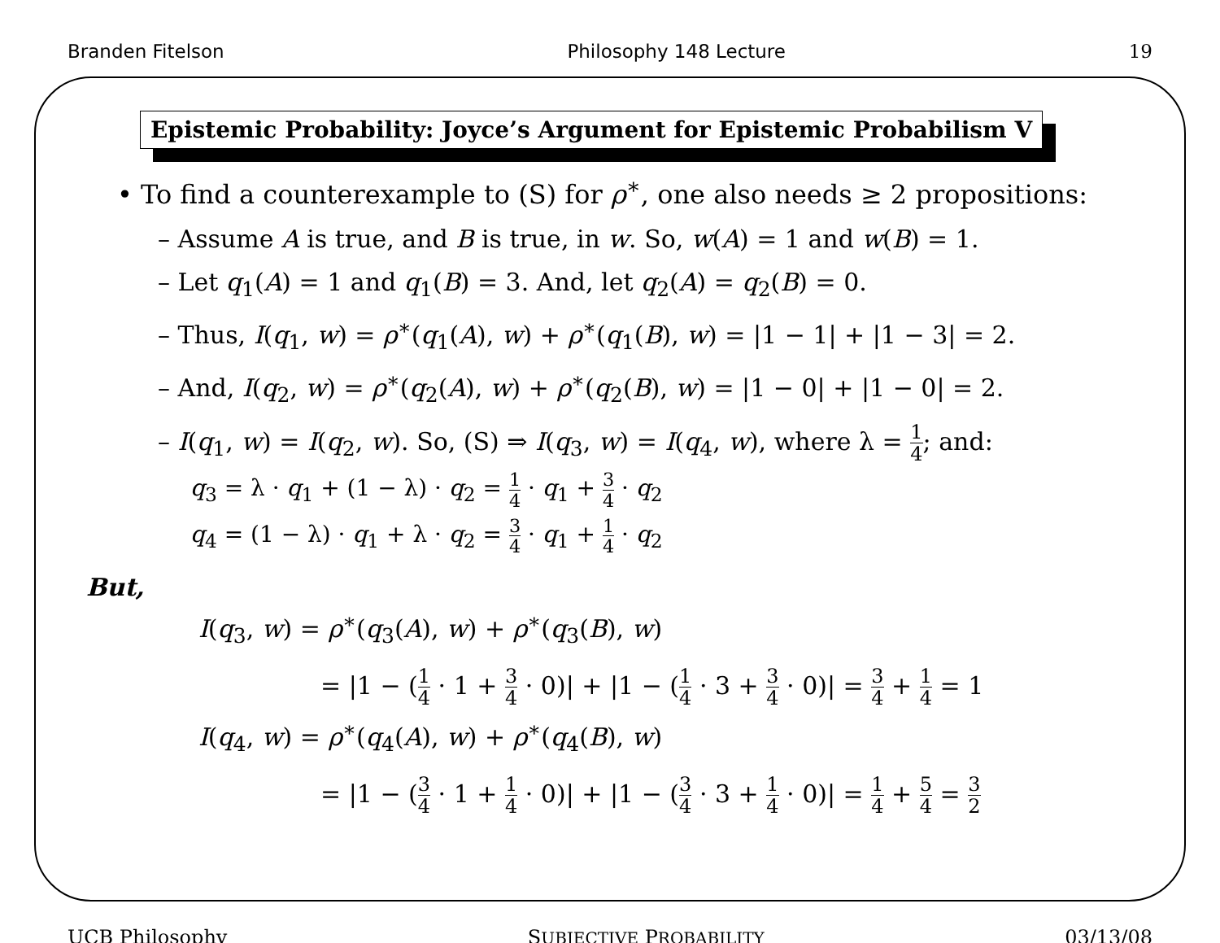Branden Fitelson Philosophy 148 Lecture 19
Epistemic Probability: Joyce’s Argument for Epistemic Probabilism V
• To find a counterexample to (S) for ρ<sup>∗</sup>, one also needs ≥ 2 propositions:
– Assume A is true, and B is true, in w. So, w(A) = 1 and w(B) = 1.
– Let q<sub>1</sub>(A) = 1 and q<sub>1</sub>(B) = 3. And, let q<sub>2</sub>(A) = q<sub>2</sub>(B) = 0.
– Thus, I(q<sub>1</sub>, w) = ρ<sup>∗</sup>(q<sub>1</sub>(A), w) + ρ<sup>∗</sup>(q<sub>1</sub>(B), w) = |1 − 1| + |1 − 3| = 2.
– And, I(q<sub>2</sub>, w) = ρ<sup>∗</sup>(q<sub>2</sub>(A), w) + ρ<sup>∗</sup>(q<sub>2</sub>(B), w) = |1 − 0| + |1 − 0| = 2.
– I(q<sub>1</sub>, w) = I(q<sub>2</sub>, w). So, (S) ⇒ I(q<sub>3</sub>, w) = I(q<sub>4</sub>, w), where λ = 1 4; and:
q<sub>3</sub> = λ · q<sub>1</sub> + (1 − λ) · q<sub>2</sub> = 1 4 · q<sub>1</sub> + 3 4 · q<sub>2</sub>
q<sub>4</sub> = (1 − λ) · q<sub>1</sub> + λ · q<sub>2</sub> = 3 4 · q<sub>1</sub> + 1 4 · q<sub>2</sub>
But,
I(q<sub>3</sub>, w) = ρ<sup>∗</sup>(q<sub>3</sub>(A), w) + ρ<sup>∗</sup>(q<sub>3</sub>(B), w)
= |1 − (1 4 · 1 + 3 4 · 0)| + |1 − (1 4 · 3 + 3 4 · 0)| = 3 4 + 1 4 = 1
I(q<sub>4</sub>, w) = ρ<sup>∗</sup>(q<sub>4</sub>(A), w) + ρ<sup>∗</sup>(q<sub>4</sub>(B), w)
= |1 − (3 4 · 1 + 1 4 · 0)| + |1 − (3 4 · 3 + 1 4 · 0)| = 1 4 + 5 4 = 3 2
UCB Philosophy SUBJECTIVE PROBABILITY 03/13/08